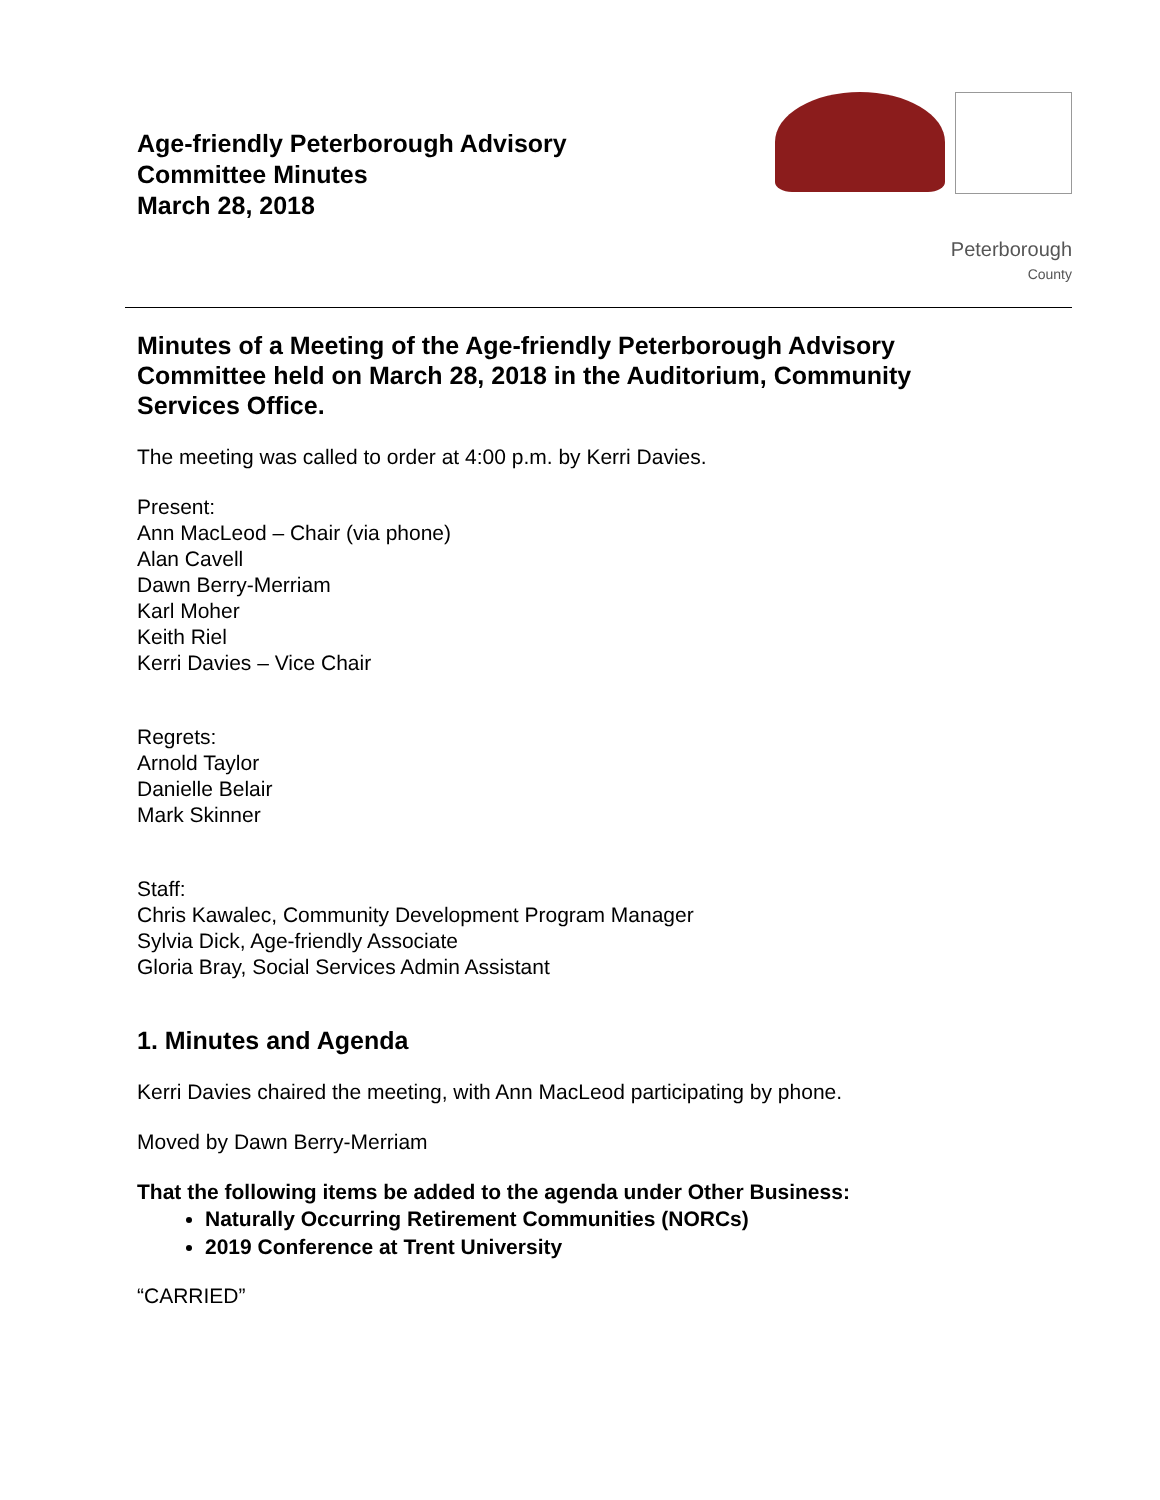Age-friendly Peterborough Advisory
Committee Minutes
March 28, 2018
Peterborough
County
Minutes of a Meeting of the Age-friendly Peterborough Advisory Committee held on March 28, 2018 in the Auditorium, Community Services Office.
The meeting was called to order at 4:00 p.m. by Kerri Davies.
Present:
Ann MacLeod – Chair (via phone)
Alan Cavell
Dawn Berry-Merriam
Karl Moher
Keith Riel
Kerri Davies – Vice Chair
Regrets:
Arnold Taylor
Danielle Belair
Mark Skinner
Staff:
Chris Kawalec, Community Development Program Manager
Sylvia Dick, Age-friendly Associate
Gloria Bray, Social Services Admin Assistant
1. Minutes and Agenda
Kerri Davies chaired the meeting, with Ann MacLeod participating by phone.
Moved by Dawn Berry-Merriam
That the following items be added to the agenda under Other Business:
Naturally Occurring Retirement Communities (NORCs)
2019 Conference at Trent University
“CARRIED”